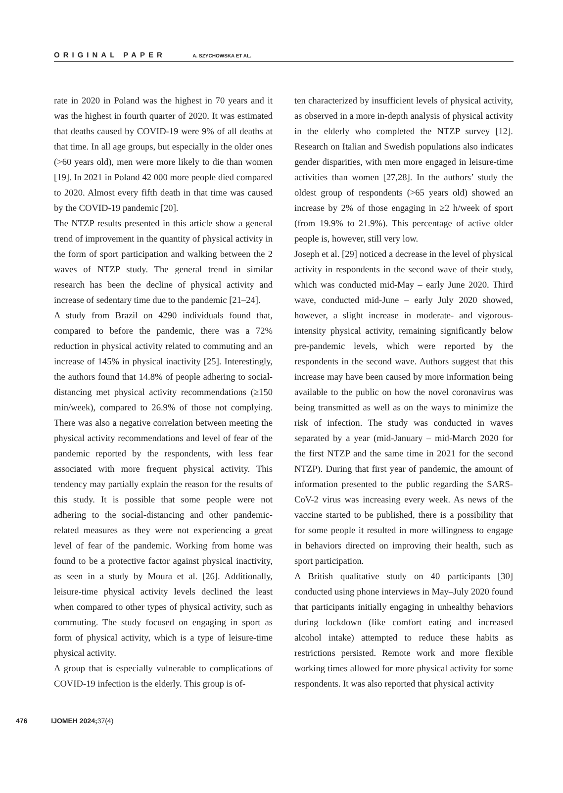ORIGINAL PAPER A. SZYCHOWSKA ET AL.
rate in 2020 in Poland was the highest in 70 years and it was the highest in fourth quarter of 2020. It was estimated that deaths caused by COVID-19 were 9% of all deaths at that time. In all age groups, but especially in the older ones (>60 years old), men were more likely to die than women [19]. In 2021 in Poland 42 000 more people died compared to 2020. Almost every fifth death in that time was caused by the COVID-19 pandemic [20].
The NTZP results presented in this article show a general trend of improvement in the quantity of physical activity in the form of sport participation and walking between the 2 waves of NTZP study. The general trend in similar research has been the decline of physical activity and increase of sedentary time due to the pandemic [21–24].
A study from Brazil on 4290 individuals found that, compared to before the pandemic, there was a 72% reduction in physical activity related to commuting and an increase of 145% in physical inactivity [25]. Interestingly, the authors found that 14.8% of people adhering to social-distancing met physical activity recommendations (≥150 min/week), compared to 26.9% of those not complying. There was also a negative correlation between meeting the physical activity recommendations and level of fear of the pandemic reported by the respondents, with less fear associated with more frequent physical activity. This tendency may partially explain the reason for the results of this study. It is possible that some people were not adhering to the social-distancing and other pandemic-related measures as they were not experiencing a great level of fear of the pandemic. Working from home was found to be a protective factor against physical inactivity, as seen in a study by Moura et al. [26]. Additionally, leisure-time physical activity levels declined the least when compared to other types of physical activity, such as commuting. The study focused on engaging in sport as form of physical activity, which is a type of leisure-time physical activity.
A group that is especially vulnerable to complications of COVID-19 infection is the elderly. This group is of-
ten characterized by insufficient levels of physical activity, as observed in a more in-depth analysis of physical activity in the elderly who completed the NTZP survey [12]. Research on Italian and Swedish populations also indicates gender disparities, with men more engaged in leisure-time activities than women [27,28]. In the authors’ study the oldest group of respondents (>65 years old) showed an increase by 2% of those engaging in ≥2 h/week of sport (from 19.9% to 21.9%). This percentage of active older people is, however, still very low.
Joseph et al. [29] noticed a decrease in the level of physical activity in respondents in the second wave of their study, which was conducted mid-May – early June 2020. Third wave, conducted mid-June – early July 2020 showed, however, a slight increase in moderate- and vigorous-intensity physical activity, remaining significantly below pre-pandemic levels, which were reported by the respondents in the second wave. Authors suggest that this increase may have been caused by more information being available to the public on how the novel coronavirus was being transmitted as well as on the ways to minimize the risk of infection. The study was conducted in waves separated by a year (mid-January – mid-March 2020 for the first NTZP and the same time in 2021 for the second NTZP). During that first year of pandemic, the amount of information presented to the public regarding the SARS-CoV-2 virus was increasing every week. As news of the vaccine started to be published, there is a possibility that for some people it resulted in more willingness to engage in behaviors directed on improving their health, such as sport participation.
A British qualitative study on 40 participants [30] conducted using phone interviews in May–July 2020 found that participants initially engaging in unhealthy behaviors during lockdown (like comfort eating and increased alcohol intake) attempted to reduce these habits as restrictions persisted. Remote work and more flexible working times allowed for more physical activity for some respondents. It was also reported that physical activity
476 IJOMEH 2024; 37(4)